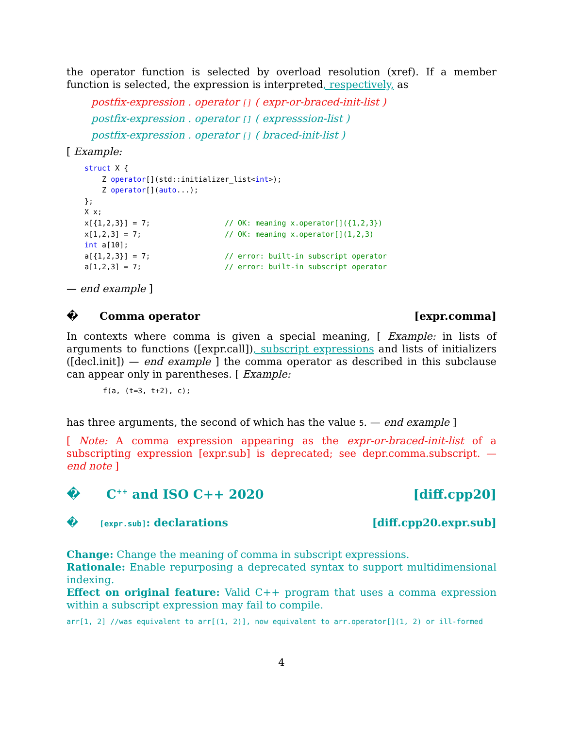the operator function is selected by overload resolution (xref). If a member function is selected, the expression is interpreted, respectively, as
postfix-expression . operator [] ( expr-or-braced-init-list )
postfix-expression . operator [] ( expresssion-list )
postfix-expression . operator [] ( braced-init-list )
[ Example:
struct X {
    Z operator[](std::initializer_list<int>);
    Z operator[](auto...);
};
X x;
x[{1,2,3}] = 7;                 // OK: meaning x.operator[]({1,2,3})
x[1,2,3] = 7;                   // OK: meaning x.operator[](1,2,3)
int a[10];
a[{1,2,3}] = 7;                 // error: built-in subscript operator
a[1,2,3] = 7;                   // error: built-in subscript operator
— end example ]
� Comma operator [expr.comma]
In contexts where comma is given a special meaning, [ Example: in lists of arguments to functions ([expr.call]), subscript expressions and lists of initializers ([decl.init]) — end example ] the comma operator as described in this subclause can appear only in parentheses. [ Example:
f(a, (t=3, t+2), c);
has three arguments, the second of which has the value 5. — end example ]
[ Note: A comma expression appearing as the expr-or-braced-init-list of a subscripting expression [expr.sub] is deprecated; see depr.comma.subscript. — end note ]
� C<sup>++</sup> and ISO C++ 2020 [diff.cpp20]
� [expr.sub]: declarations [diff.cpp20.expr.sub]
Change: Change the meaning of comma in subscript expressions.
Rationale: Enable repurposing a deprecated syntax to support multidimensional indexing.
Effect on original feature: Valid C++ program that uses a comma expression within a subscript expression may fail to compile.
arr[1, 2] //was equivalent to arr[(1, 2)], now equivalent to arr.operator[](1, 2) or ill-formed
4